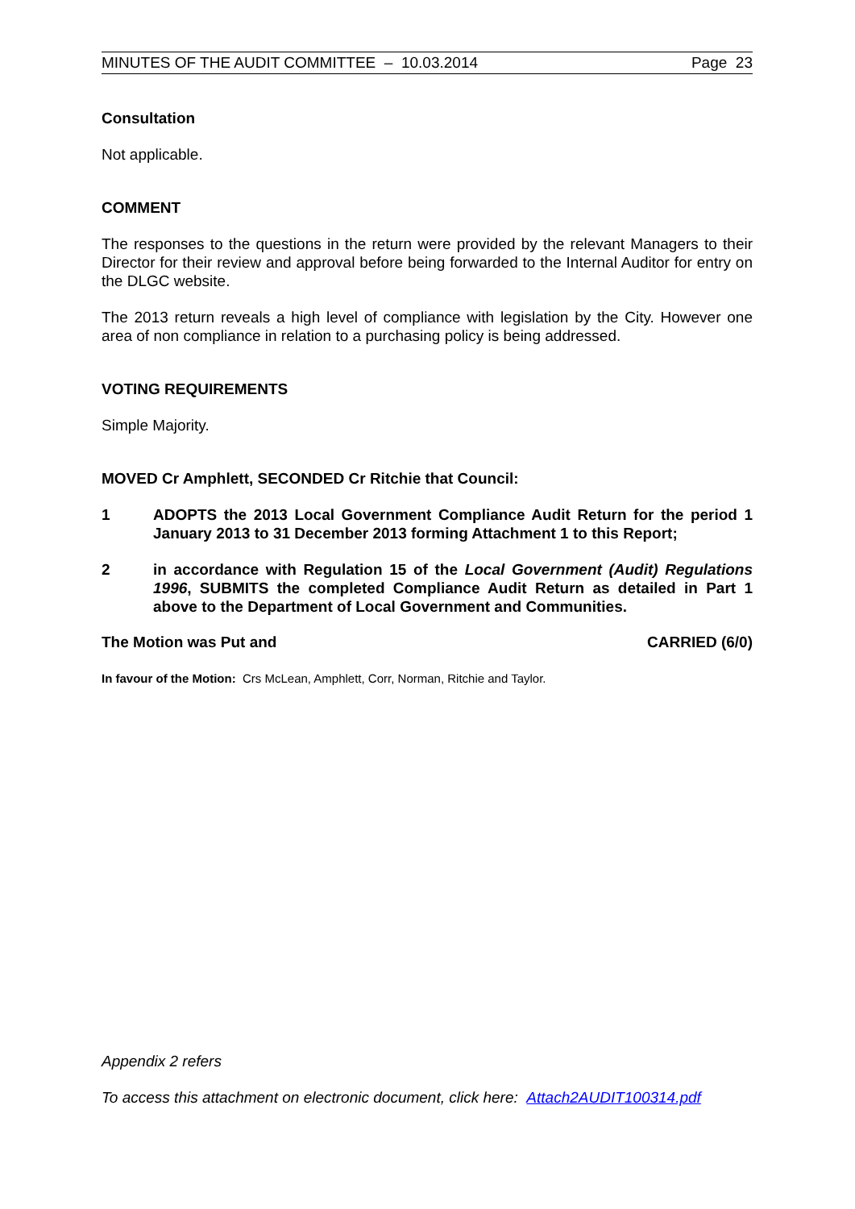MINUTES OF THE AUDIT COMMITTEE – 10.03.2014 Page 23
Consultation
Not applicable.
COMMENT
The responses to the questions in the return were provided by the relevant Managers to their Director for their review and approval before being forwarded to the Internal Auditor for entry on the DLGC website.
The 2013 return reveals a high level of compliance with legislation by the City. However one area of non compliance in relation to a purchasing policy is being addressed.
VOTING REQUIREMENTS
Simple Majority.
MOVED Cr Amphlett, SECONDED Cr Ritchie that Council:
1 ADOPTS the 2013 Local Government Compliance Audit Return for the period 1 January 2013 to 31 December 2013 forming Attachment 1 to this Report;
2 in accordance with Regulation 15 of the Local Government (Audit) Regulations 1996, SUBMITS the completed Compliance Audit Return as detailed in Part 1 above to the Department of Local Government and Communities.
The Motion was Put and CARRIED (6/0)
In favour of the Motion: Crs McLean, Amphlett, Corr, Norman, Ritchie and Taylor.
Appendix 2 refers
To access this attachment on electronic document, click here: Attach2AUDIT100314.pdf